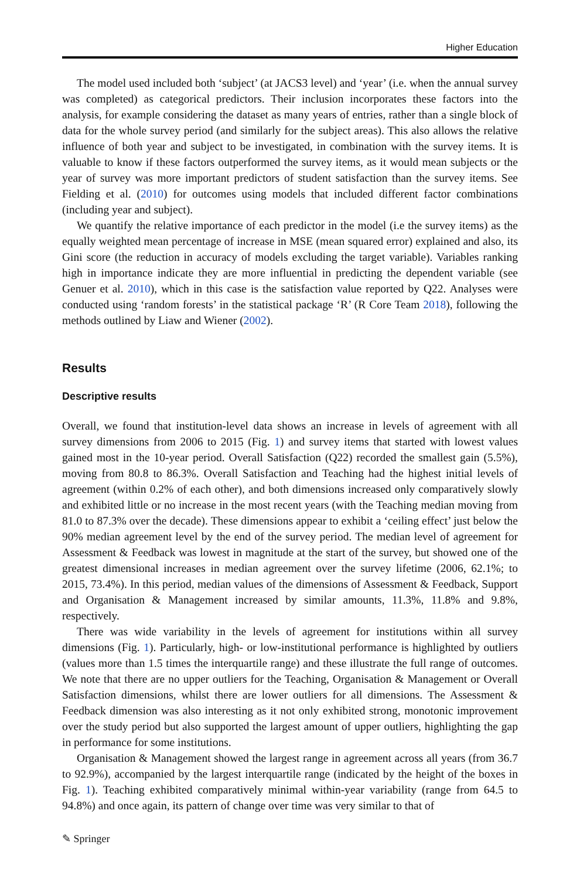Higher Education
The model used included both ‘subject’ (at JACS3 level) and ‘year’ (i.e. when the annual survey was completed) as categorical predictors. Their inclusion incorporates these factors into the analysis, for example considering the dataset as many years of entries, rather than a single block of data for the whole survey period (and similarly for the subject areas). This also allows the relative influence of both year and subject to be investigated, in combination with the survey items. It is valuable to know if these factors outperformed the survey items, as it would mean subjects or the year of survey was more important predictors of student satisfaction than the survey items. See Fielding et al. (2010) for outcomes using models that included different factor combinations (including year and subject).
We quantify the relative importance of each predictor in the model (i.e the survey items) as the equally weighted mean percentage of increase in MSE (mean squared error) explained and also, its Gini score (the reduction in accuracy of models excluding the target variable). Variables ranking high in importance indicate they are more influential in predicting the dependent variable (see Genuer et al. 2010), which in this case is the satisfaction value reported by Q22. Analyses were conducted using ‘random forests’ in the statistical package ‘R’ (R Core Team 2018), following the methods outlined by Liaw and Wiener (2002).
Results
Descriptive results
Overall, we found that institution-level data shows an increase in levels of agreement with all survey dimensions from 2006 to 2015 (Fig. 1) and survey items that started with lowest values gained most in the 10-year period. Overall Satisfaction (Q22) recorded the smallest gain (5.5%), moving from 80.8 to 86.3%. Overall Satisfaction and Teaching had the highest initial levels of agreement (within 0.2% of each other), and both dimensions increased only comparatively slowly and exhibited little or no increase in the most recent years (with the Teaching median moving from 81.0 to 87.3% over the decade). These dimensions appear to exhibit a ‘ceiling effect’ just below the 90% median agreement level by the end of the survey period. The median level of agreement for Assessment & Feedback was lowest in magnitude at the start of the survey, but showed one of the greatest dimensional increases in median agreement over the survey lifetime (2006, 62.1%; to 2015, 73.4%). In this period, median values of the dimensions of Assessment & Feedback, Support and Organisation & Management increased by similar amounts, 11.3%, 11.8% and 9.8%, respectively.
There was wide variability in the levels of agreement for institutions within all survey dimensions (Fig. 1). Particularly, high- or low-institutional performance is highlighted by outliers (values more than 1.5 times the interquartile range) and these illustrate the full range of outcomes. We note that there are no upper outliers for the Teaching, Organisation & Management or Overall Satisfaction dimensions, whilst there are lower outliers for all dimensions. The Assessment & Feedback dimension was also interesting as it not only exhibited strong, monotonic improvement over the study period but also supported the largest amount of upper outliers, highlighting the gap in performance for some institutions.
Organisation & Management showed the largest range in agreement across all years (from 36.7 to 92.9%), accompanied by the largest interquartile range (indicated by the height of the boxes in Fig. 1). Teaching exhibited comparatively minimal within-year variability (range from 64.5 to 94.8%) and once again, its pattern of change over time was very similar to that of
✎ Springer